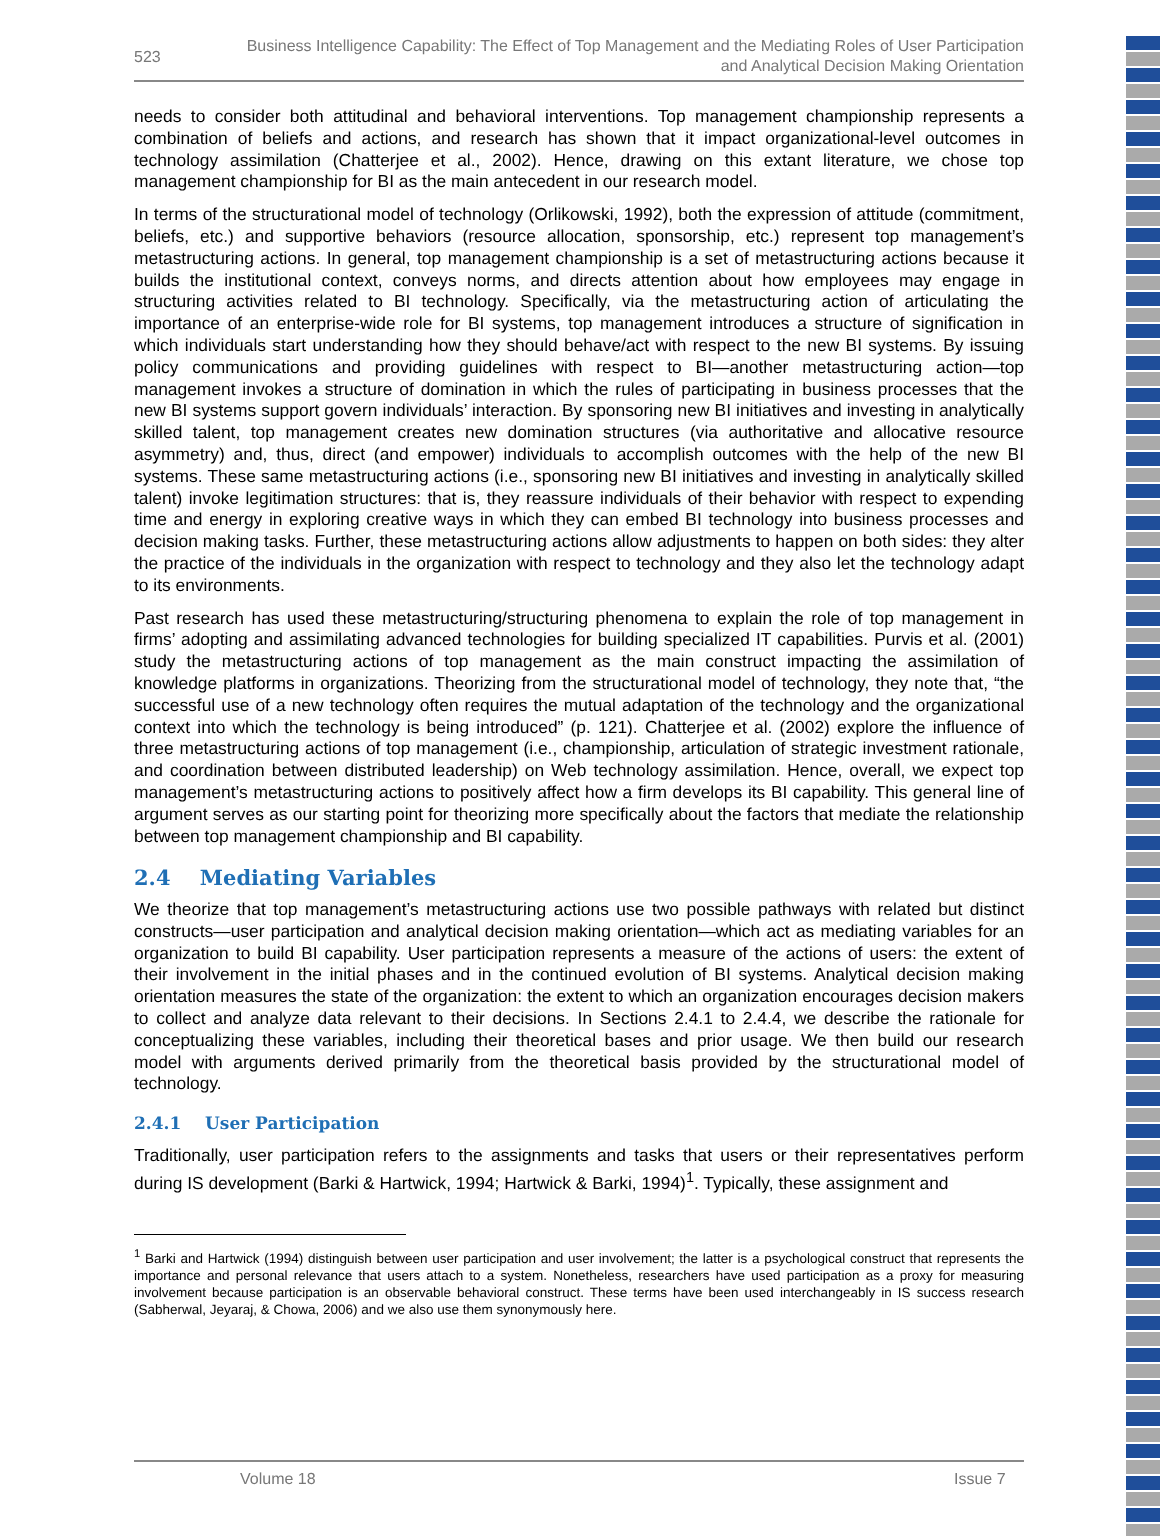523
Business Intelligence Capability: The Effect of Top Management and the Mediating Roles of User Participation
and Analytical Decision Making Orientation
needs to consider both attitudinal and behavioral interventions. Top management championship represents a combination of beliefs and actions, and research has shown that it impact organizational-level outcomes in technology assimilation (Chatterjee et al., 2002). Hence, drawing on this extant literature, we chose top management championship for BI as the main antecedent in our research model.
In terms of the structurational model of technology (Orlikowski, 1992), both the expression of attitude (commitment, beliefs, etc.) and supportive behaviors (resource allocation, sponsorship, etc.) represent top management’s metastructuring actions. In general, top management championship is a set of metastructuring actions because it builds the institutional context, conveys norms, and directs attention about how employees may engage in structuring activities related to BI technology. Specifically, via the metastructuring action of articulating the importance of an enterprise-wide role for BI systems, top management introduces a structure of signification in which individuals start understanding how they should behave/act with respect to the new BI systems. By issuing policy communications and providing guidelines with respect to BI—another metastructuring action—top management invokes a structure of domination in which the rules of participating in business processes that the new BI systems support govern individuals’ interaction. By sponsoring new BI initiatives and investing in analytically skilled talent, top management creates new domination structures (via authoritative and allocative resource asymmetry) and, thus, direct (and empower) individuals to accomplish outcomes with the help of the new BI systems. These same metastructuring actions (i.e., sponsoring new BI initiatives and investing in analytically skilled talent) invoke legitimation structures: that is, they reassure individuals of their behavior with respect to expending time and energy in exploring creative ways in which they can embed BI technology into business processes and decision making tasks. Further, these metastructuring actions allow adjustments to happen on both sides: they alter the practice of the individuals in the organization with respect to technology and they also let the technology adapt to its environments.
Past research has used these metastructuring/structuring phenomena to explain the role of top management in firms’ adopting and assimilating advanced technologies for building specialized IT capabilities. Purvis et al. (2001) study the metastructuring actions of top management as the main construct impacting the assimilation of knowledge platforms in organizations. Theorizing from the structurational model of technology, they note that, “the successful use of a new technology often requires the mutual adaptation of the technology and the organizational context into which the technology is being introduced” (p. 121). Chatterjee et al. (2002) explore the influence of three metastructuring actions of top management (i.e., championship, articulation of strategic investment rationale, and coordination between distributed leadership) on Web technology assimilation. Hence, overall, we expect top management’s metastructuring actions to positively affect how a firm develops its BI capability. This general line of argument serves as our starting point for theorizing more specifically about the factors that mediate the relationship between top management championship and BI capability.
2.4 Mediating Variables
We theorize that top management’s metastructuring actions use two possible pathways with related but distinct constructs—user participation and analytical decision making orientation—which act as mediating variables for an organization to build BI capability. User participation represents a measure of the actions of users: the extent of their involvement in the initial phases and in the continued evolution of BI systems. Analytical decision making orientation measures the state of the organization: the extent to which an organization encourages decision makers to collect and analyze data relevant to their decisions. In Sections 2.4.1 to 2.4.4, we describe the rationale for conceptualizing these variables, including their theoretical bases and prior usage. We then build our research model with arguments derived primarily from the theoretical basis provided by the structurational model of technology.
2.4.1 User Participation
Traditionally, user participation refers to the assignments and tasks that users or their representatives perform during IS development (Barki & Hartwick, 1994; Hartwick & Barki, 1994)<sup>1</sup>. Typically, these assignment and
<sup>1</sup> Barki and Hartwick (1994) distinguish between user participation and user involvement; the latter is a psychological construct that represents the importance and personal relevance that users attach to a system. Nonetheless, researchers have used participation as a proxy for measuring involvement because participation is an observable behavioral construct. These terms have been used interchangeably in IS success research (Sabherwal, Jeyaraj, & Chowa, 2006) and we also use them synonymously here.
Volume 18 Issue 7